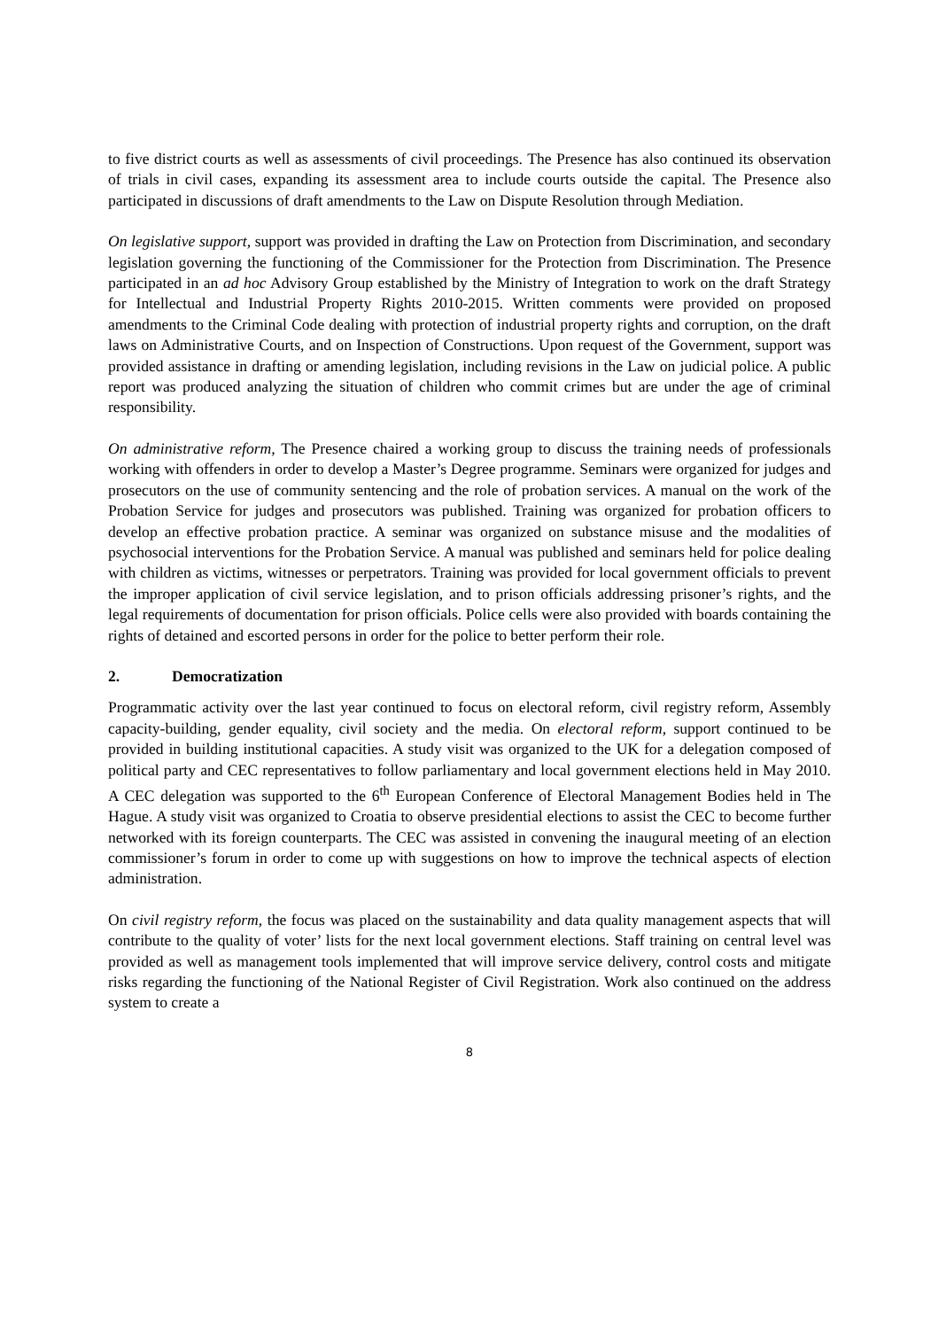to five district courts as well as assessments of civil proceedings. The Presence has also continued its observation of trials in civil cases, expanding its assessment area to include courts outside the capital. The Presence also participated in discussions of draft amendments to the Law on Dispute Resolution through Mediation.
On legislative support, support was provided in drafting the Law on Protection from Discrimination, and secondary legislation governing the functioning of the Commissioner for the Protection from Discrimination. The Presence participated in an ad hoc Advisory Group established by the Ministry of Integration to work on the draft Strategy for Intellectual and Industrial Property Rights 2010-2015. Written comments were provided on proposed amendments to the Criminal Code dealing with protection of industrial property rights and corruption, on the draft laws on Administrative Courts, and on Inspection of Constructions. Upon request of the Government, support was provided assistance in drafting or amending legislation, including revisions in the Law on judicial police. A public report was produced analyzing the situation of children who commit crimes but are under the age of criminal responsibility.
On administrative reform, The Presence chaired a working group to discuss the training needs of professionals working with offenders in order to develop a Master’s Degree programme. Seminars were organized for judges and prosecutors on the use of community sentencing and the role of probation services. A manual on the work of the Probation Service for judges and prosecutors was published. Training was organized for probation officers to develop an effective probation practice. A seminar was organized on substance misuse and the modalities of psychosocial interventions for the Probation Service. A manual was published and seminars held for police dealing with children as victims, witnesses or perpetrators. Training was provided for local government officials to prevent the improper application of civil service legislation, and to prison officials addressing prisoner’s rights, and the legal requirements of documentation for prison officials. Police cells were also provided with boards containing the rights of detained and escorted persons in order for the police to better perform their role.
2. Democratization
Programmatic activity over the last year continued to focus on electoral reform, civil registry reform, Assembly capacity-building, gender equality, civil society and the media. On electoral reform, support continued to be provided in building institutional capacities. A study visit was organized to the UK for a delegation composed of political party and CEC representatives to follow parliamentary and local government elections held in May 2010. A CEC delegation was supported to the 6<sup>th</sup> European Conference of Electoral Management Bodies held in The Hague. A study visit was organized to Croatia to observe presidential elections to assist the CEC to become further networked with its foreign counterparts. The CEC was assisted in convening the inaugural meeting of an election commissioner’s forum in order to come up with suggestions on how to improve the technical aspects of election administration.
On civil registry reform, the focus was placed on the sustainability and data quality management aspects that will contribute to the quality of voter’ lists for the next local government elections. Staff training on central level was provided as well as management tools implemented that will improve service delivery, control costs and mitigate risks regarding the functioning of the National Register of Civil Registration. Work also continued on the address system to create a
8